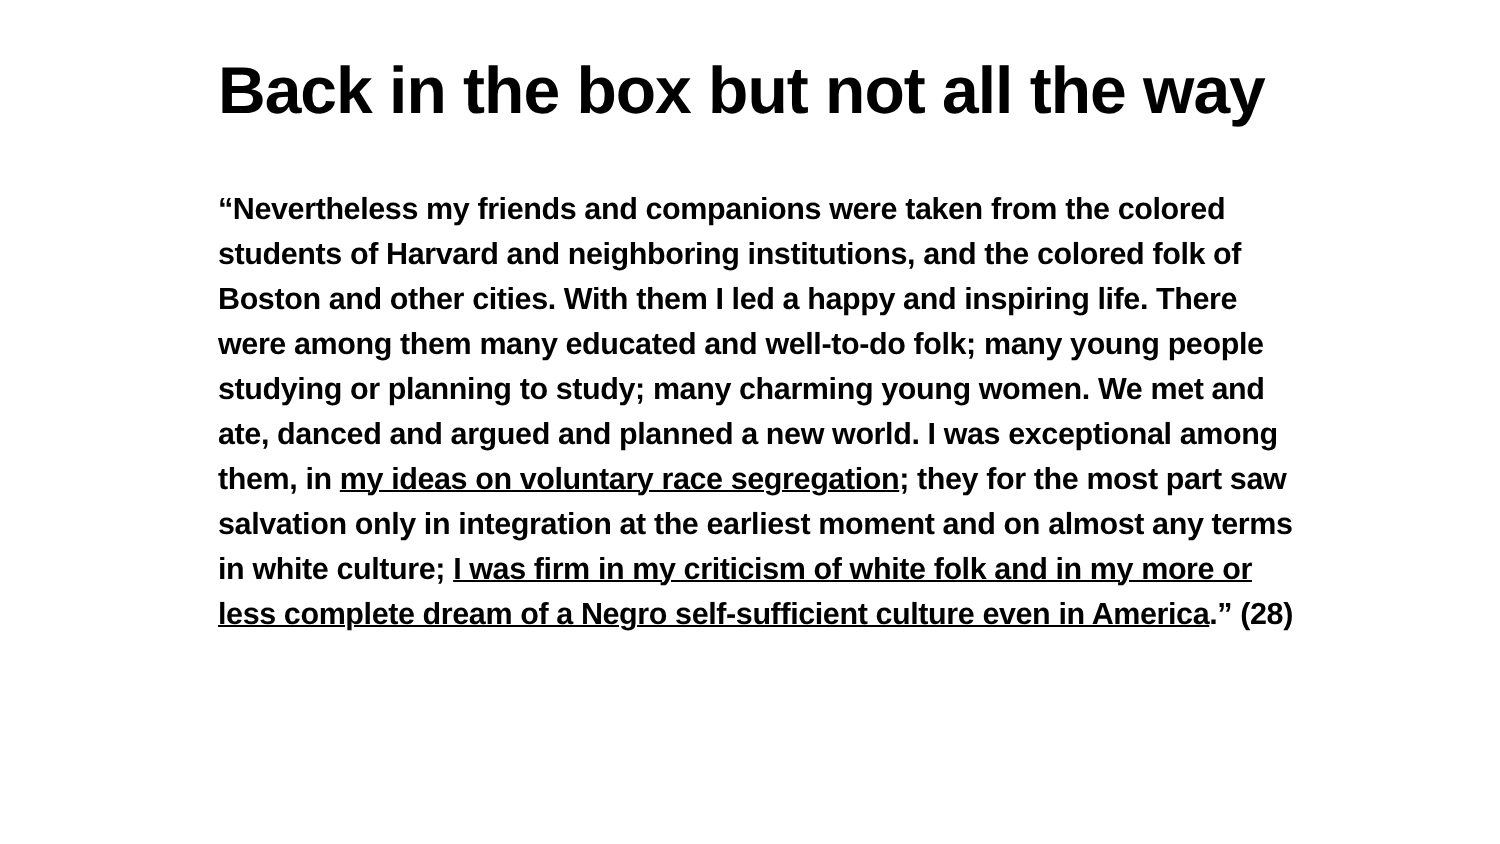Back in the box but not all the way
“Nevertheless my friends and companions were taken from the colored students of Harvard and neighboring institutions, and the colored folk of Boston and other cities. With them I led a happy and inspiring life. There were among them many educated and well-to-do folk; many young people studying or planning to study; many charming young women. We met and ate, danced and argued and planned a new world. I was exceptional among them, in my ideas on voluntary race segregation; they for the most part saw salvation only in integration at the earliest moment and on almost any terms in white culture; I was firm in my criticism of white folk and in my more or less complete dream of a Negro self-sufficient culture even in America.” (28)